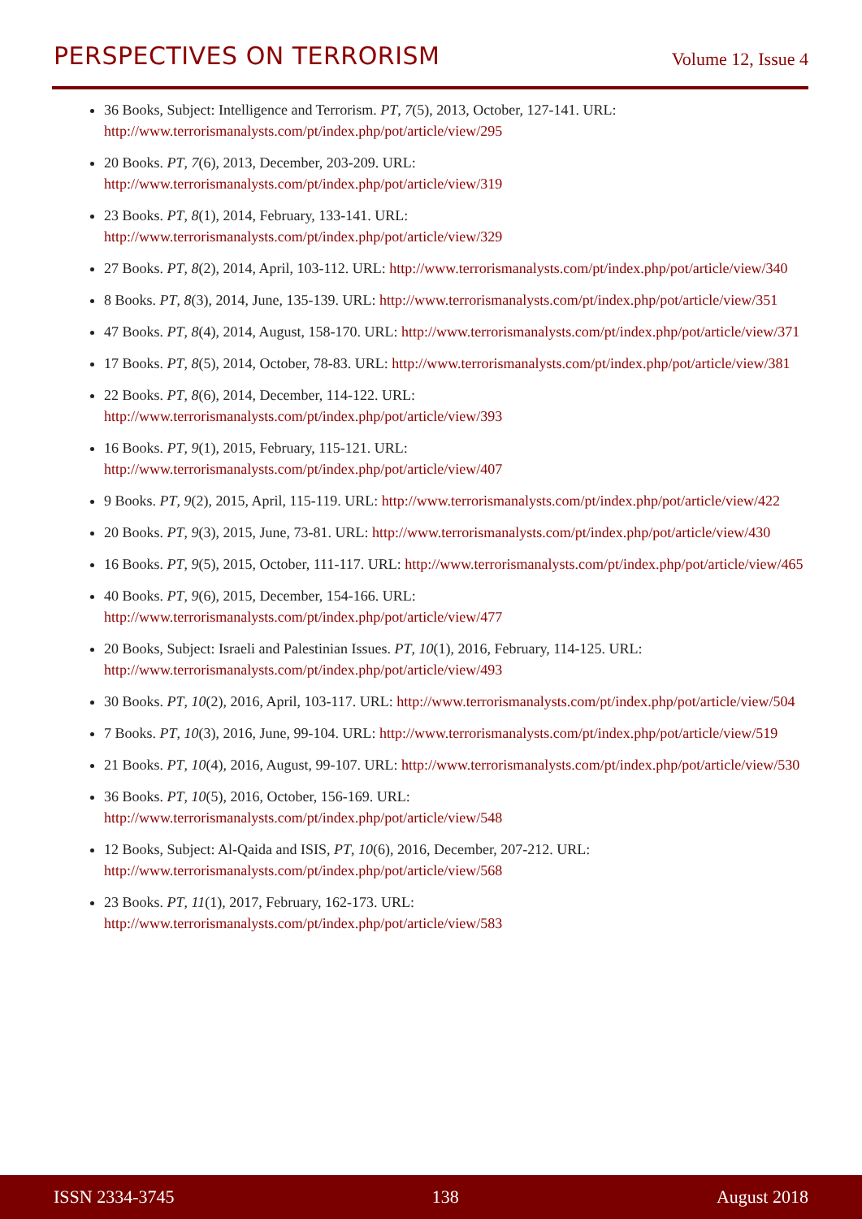PERSPECTIVES ON TERRORISM
Volume 12, Issue 4
36 Books, Subject: Intelligence and Terrorism. PT, 7(5), 2013, October, 127-141. URL: http://www.terrorismanalysts.com/pt/index.php/pot/article/view/295
20 Books. PT, 7(6), 2013, December, 203-209. URL: http://www.terrorismanalysts.com/pt/index.php/pot/article/view/319
23 Books. PT, 8(1), 2014, February, 133-141. URL: http://www.terrorismanalysts.com/pt/index.php/pot/article/view/329
27 Books. PT, 8(2), 2014, April, 103-112. URL: http://www.terrorismanalysts.com/pt/index.php/pot/article/view/340
8 Books. PT, 8(3), 2014, June, 135-139. URL: http://www.terrorismanalysts.com/pt/index.php/pot/article/view/351
47 Books. PT, 8(4), 2014, August, 158-170. URL: http://www.terrorismanalysts.com/pt/index.php/pot/article/view/371
17 Books. PT, 8(5), 2014, October, 78-83. URL: http://www.terrorismanalysts.com/pt/index.php/pot/article/view/381
22 Books. PT, 8(6), 2014, December, 114-122. URL: http://www.terrorismanalysts.com/pt/index.php/pot/article/view/393
16 Books. PT, 9(1), 2015, February, 115-121. URL: http://www.terrorismanalysts.com/pt/index.php/pot/article/view/407
9 Books. PT, 9(2), 2015, April, 115-119. URL: http://www.terrorismanalysts.com/pt/index.php/pot/article/view/422
20 Books. PT, 9(3), 2015, June, 73-81. URL: http://www.terrorismanalysts.com/pt/index.php/pot/article/view/430
16 Books. PT, 9(5), 2015, October, 111-117. URL: http://www.terrorismanalysts.com/pt/index.php/pot/article/view/465
40 Books. PT, 9(6), 2015, December, 154-166. URL: http://www.terrorismanalysts.com/pt/index.php/pot/article/view/477
20 Books, Subject: Israeli and Palestinian Issues. PT, 10(1), 2016, February, 114-125. URL: http://www.terrorismanalysts.com/pt/index.php/pot/article/view/493
30 Books. PT, 10(2), 2016, April, 103-117. URL: http://www.terrorismanalysts.com/pt/index.php/pot/article/view/504
7 Books. PT, 10(3), 2016, June, 99-104. URL: http://www.terrorismanalysts.com/pt/index.php/pot/article/view/519
21 Books. PT, 10(4), 2016, August, 99-107. URL: http://www.terrorismanalysts.com/pt/index.php/pot/article/view/530
36 Books. PT, 10(5), 2016, October, 156-169. URL: http://www.terrorismanalysts.com/pt/index.php/pot/article/view/548
12 Books, Subject: Al-Qaida and ISIS, PT, 10(6), 2016, December, 207-212. URL: http://www.terrorismanalysts.com/pt/index.php/pot/article/view/568
23 Books. PT, 11(1), 2017, February, 162-173. URL: http://www.terrorismanalysts.com/pt/index.php/pot/article/view/583
ISSN 2334-3745 138 August 2018